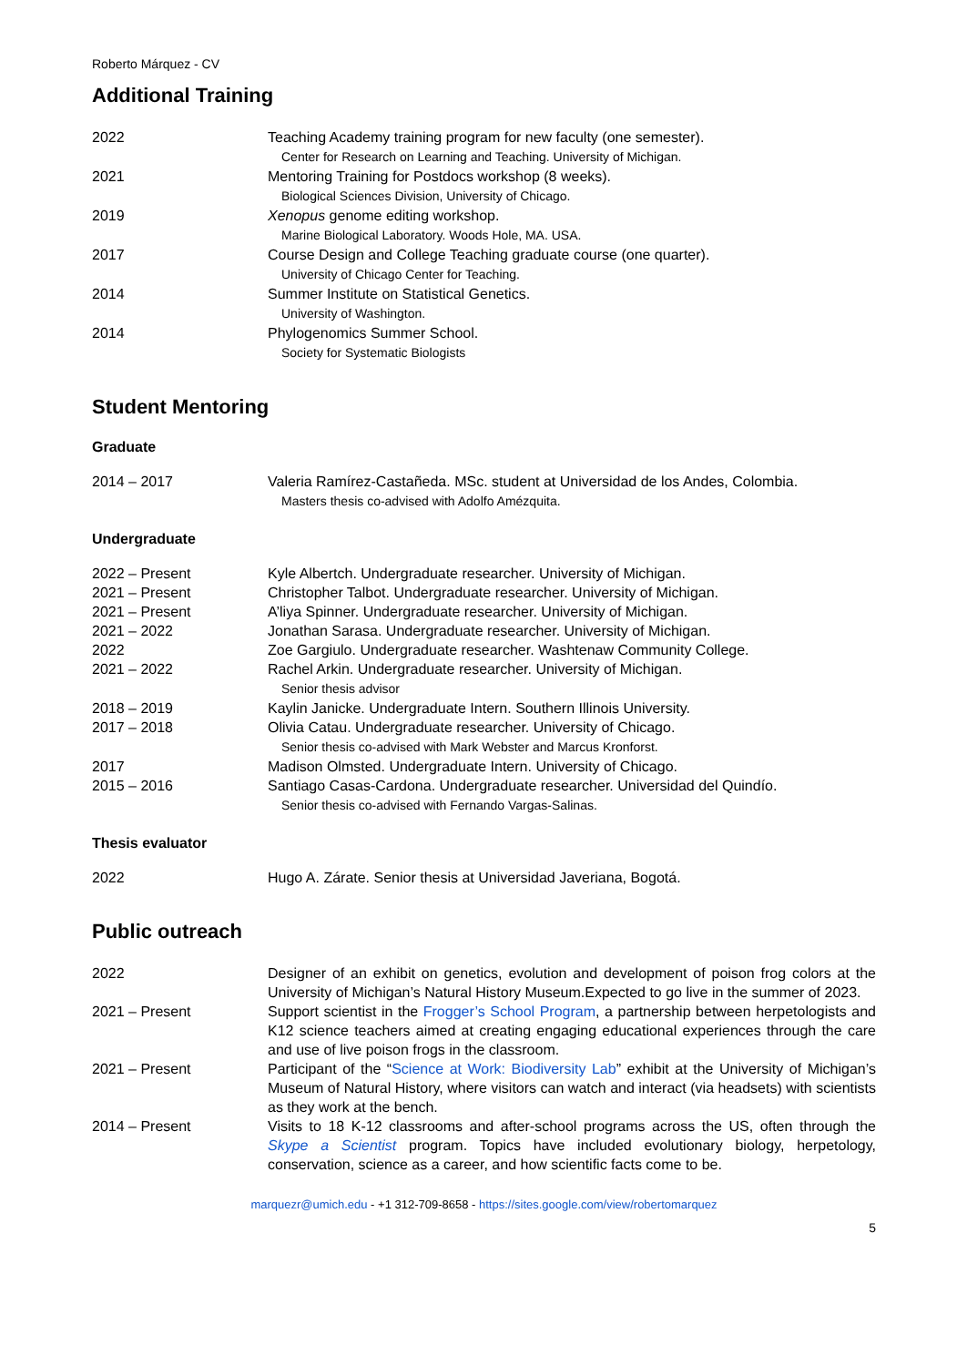Roberto Márquez - CV
Additional Training
| 2022 | Teaching Academy training program for new faculty (one semester). Center for Research on Learning and Teaching. University of Michigan. |
| 2021 | Mentoring Training for Postdocs workshop (8 weeks). Biological Sciences Division, University of Chicago. |
| 2019 | Xenopus genome editing workshop. Marine Biological Laboratory. Woods Hole, MA. USA. |
| 2017 | Course Design and College Teaching graduate course (one quarter). University of Chicago Center for Teaching. |
| 2014 | Summer Institute on Statistical Genetics. University of Washington. |
| 2014 | Phylogenomics Summer School. Society for Systematic Biologists |
Student Mentoring
Graduate
| 2014 – 2017 | Valeria Ramírez-Castañeda. MSc. student at Universidad de los Andes, Colombia. Masters thesis co-advised with Adolfo Amézquita. |
Undergraduate
| 2022 – Present | Kyle Albertch. Undergraduate researcher. University of Michigan. |
| 2021 – Present | Christopher Talbot. Undergraduate researcher. University of Michigan. |
| 2021 – Present | A’liya Spinner. Undergraduate researcher. University of Michigan. |
| 2021 – 2022 | Jonathan Sarasa. Undergraduate researcher. University of Michigan. |
| 2022 | Zoe Gargiulo. Undergraduate researcher. Washtenaw Community College. |
| 2021 – 2022 | Rachel Arkin. Undergraduate researcher. University of Michigan. Senior thesis advisor |
| 2018 – 2019 | Kaylin Janicke. Undergraduate Intern. Southern Illinois University. |
| 2017 – 2018 | Olivia Catau. Undergraduate researcher. University of Chicago. Senior thesis co-advised with Mark Webster and Marcus Kronforst. |
| 2017 | Madison Olmsted. Undergraduate Intern. University of Chicago. |
| 2015 – 2016 | Santiago Casas-Cardona. Undergraduate researcher. Universidad del Quindío. Senior thesis co-advised with Fernando Vargas-Salinas. |
Thesis evaluator
| 2022 | Hugo A. Zárate. Senior thesis at Universidad Javeriana, Bogotá. |
Public outreach
| 2022 | Designer of an exhibit on genetics, evolution and development of poison frog colors at the University of Michigan’s Natural History Museum.Expected to go live in the summer of 2023. |
| 2021 – Present | Support scientist in the Frogger’s School Program , a partnership between herpetologists and K12 science teachers aimed at creating engaging educational experiences through the care and use of live poison frogs in the classroom. |
| 2021 – Present | Participant of the “ Science at Work: Biodiversity Lab ” exhibit at the University of Michigan’s Museum of Natural History, where visitors can watch and interact (via headsets) with scientists as they work at the bench. |
| 2014 – Present | Visits to 18 K-12 classrooms and after-school programs across the US, often through the Skype a Scientist program. Topics have included evolutionary biology, herpetology, conservation, science as a career, and how scientific facts come to be. |
marquezr@umich.edu - +1 312-709-8658 - https://sites.google.com/view/robertomarquez
5